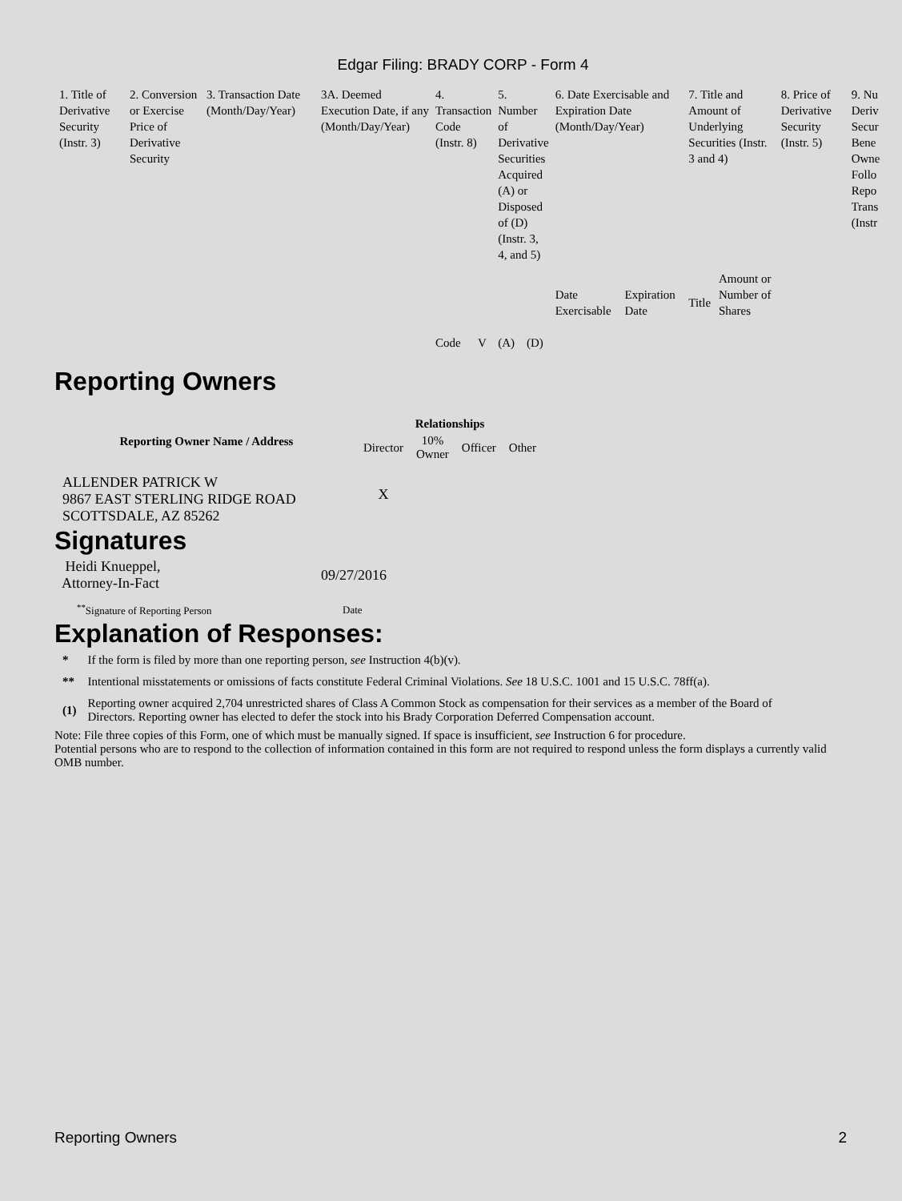Edgar Filing: BRADY CORP - Form 4
| 1. Title of Derivative Security (Instr. 3) | 2. Conversion or Exercise Price of Derivative Security | 3. Transaction Date (Month/Day/Year) | 3A. Deemed Execution Date, if any (Month/Day/Year) | 4. Transaction Code (Instr. 8) | | 5. Number of Derivative Securities Acquired (A) or Disposed of (D) (Instr. 3, 4, and 5) | | 6. Date Exercisable and Expiration Date (Month/Day/Year) | | 7. Title and Amount of Underlying Securities (Instr. 3 and 4) | | 8. Price of Derivative Security (Instr. 5) | 9. Nu Deriv Secur Bene Owne Follo Repo Trans (Instr |
| | | | | Code | V | (A) | (D) | Date Exercisable | Expiration Date | Title | Amount or Number of Shares | | |
Reporting Owners
| Reporting Owner Name / Address | Relationships | | | |
| --- | --- | --- | --- | --- |
| | Director | 10% Owner | Officer | Other |
| ALLENDER PATRICK W 9867 EAST STERLING RIDGE ROAD SCOTTSDALE, AZ 85262 | X | | | |
Signatures
| Heidi Knueppel, Attorney-In-Fact | 09/27/2016 |
| <sup>**</sup> Signature of Reporting Person | Date |
Explanation of Responses:
| * | If the form is filed by more than one reporting person, see Instruction 4(b)(v). |
| ** | Intentional misstatements or omissions of facts constitute Federal Criminal Violations. See 18 U.S.C. 1001 and 15 U.S.C. 78ff(a). |
| (1) | Reporting owner acquired 2,704 unrestricted shares of Class A Common Stock as compensation for their services as a member of the Board of Directors. Reporting owner has elected to defer the stock into his Brady Corporation Deferred Compensation account. |
Note: File three copies of this Form, one of which must be manually signed. If space is insufficient, see Instruction 6 for procedure.
Potential persons who are to respond to the collection of information contained in this form are not required to respond unless the form displays a currently valid OMB number.
Reporting Owners 2